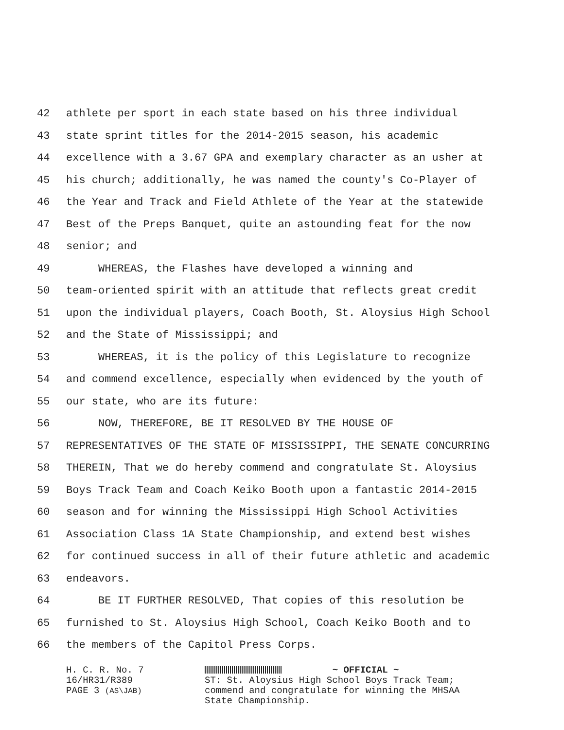42 athlete per sport in each state based on his three individual
43 state sprint titles for the 2014-2015 season, his academic
44 excellence with a 3.67 GPA and exemplary character as an usher at
45 his church; additionally, he was named the county's Co-Player of
46 the Year and Track and Field Athlete of the Year at the statewide
47 Best of the Preps Banquet, quite an astounding feat for the now
48 senior; and
49 WHEREAS, the Flashes have developed a winning and
50 team-oriented spirit with an attitude that reflects great credit
51 upon the individual players, Coach Booth, St. Aloysius High School
52 and the State of Mississippi; and
53 WHEREAS, it is the policy of this Legislature to recognize
54 and commend excellence, especially when evidenced by the youth of
55 our state, who are its future:
56 NOW, THEREFORE, BE IT RESOLVED BY THE HOUSE OF
57 REPRESENTATIVES OF THE STATE OF MISSISSIPPI, THE SENATE CONCURRING
58 THEREIN, That we do hereby commend and congratulate St. Aloysius
59 Boys Track Team and Coach Keiko Booth upon a fantastic 2014-2015
60 season and for winning the Mississippi High School Activities
61 Association Class 1A State Championship, and extend best wishes
62 for continued success in all of their future athletic and academic
63 endeavors.
64 BE IT FURTHER RESOLVED, That copies of this resolution be
65 furnished to St. Aloysius High School, Coach Keiko Booth and to
66 the members of the Capitol Press Corps.
H. C. R. No. 7
16/HR31/R389
PAGE 3 (AS\JAB)
~ OFFICIAL ~
ST: St. Aloysius High School Boys Track Team;
commend and congratulate for winning the MHSAA
State Championship.